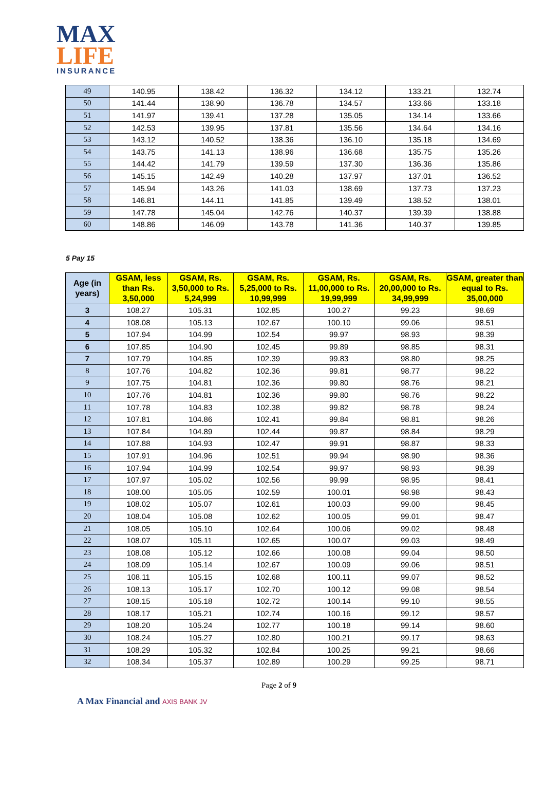MAX
LIFE
INSURANCE
| 49 | 140.95 | 138.42 | 136.32 | 134.12 | 133.21 | 132.74 |
| 50 | 141.44 | 138.90 | 136.78 | 134.57 | 133.66 | 133.18 |
| 51 | 141.97 | 139.41 | 137.28 | 135.05 | 134.14 | 133.66 |
| 52 | 142.53 | 139.95 | 137.81 | 135.56 | 134.64 | 134.16 |
| 53 | 143.12 | 140.52 | 138.36 | 136.10 | 135.18 | 134.69 |
| 54 | 143.75 | 141.13 | 138.96 | 136.68 | 135.75 | 135.26 |
| 55 | 144.42 | 141.79 | 139.59 | 137.30 | 136.36 | 135.86 |
| 56 | 145.15 | 142.49 | 140.28 | 137.97 | 137.01 | 136.52 |
| 57 | 145.94 | 143.26 | 141.03 | 138.69 | 137.73 | 137.23 |
| 58 | 146.81 | 144.11 | 141.85 | 139.49 | 138.52 | 138.01 |
| 59 | 147.78 | 145.04 | 142.76 | 140.37 | 139.39 | 138.88 |
| 60 | 148.86 | 146.09 | 143.78 | 141.36 | 140.37 | 139.85 |
5 Pay 15
| Age (in years) | GSAM, less than Rs. 3,50,000 | GSAM, Rs. 3,50,000 to Rs. 5,24,999 | GSAM, Rs. 5,25,000 to Rs. 10,99,999 | GSAM, Rs. 11,00,000 to Rs. 19,99,999 | GSAM, Rs. 20,00,000 to Rs. 34,99,999 | GSAM, greater than equal to Rs. 35,00,000 |
| --- | --- | --- | --- | --- | --- | --- |
| 3 | 108.27 | 105.31 | 102.85 | 100.27 | 99.23 | 98.69 |
| 4 | 108.08 | 105.13 | 102.67 | 100.10 | 99.06 | 98.51 |
| 5 | 107.94 | 104.99 | 102.54 | 99.97 | 98.93 | 98.39 |
| 6 | 107.85 | 104.90 | 102.45 | 99.89 | 98.85 | 98.31 |
| 7 | 107.79 | 104.85 | 102.39 | 99.83 | 98.80 | 98.25 |
| 8 | 107.76 | 104.82 | 102.36 | 99.81 | 98.77 | 98.22 |
| 9 | 107.75 | 104.81 | 102.36 | 99.80 | 98.76 | 98.21 |
| 10 | 107.76 | 104.81 | 102.36 | 99.80 | 98.76 | 98.22 |
| 11 | 107.78 | 104.83 | 102.38 | 99.82 | 98.78 | 98.24 |
| 12 | 107.81 | 104.86 | 102.41 | 99.84 | 98.81 | 98.26 |
| 13 | 107.84 | 104.89 | 102.44 | 99.87 | 98.84 | 98.29 |
| 14 | 107.88 | 104.93 | 102.47 | 99.91 | 98.87 | 98.33 |
| 15 | 107.91 | 104.96 | 102.51 | 99.94 | 98.90 | 98.36 |
| 16 | 107.94 | 104.99 | 102.54 | 99.97 | 98.93 | 98.39 |
| 17 | 107.97 | 105.02 | 102.56 | 99.99 | 98.95 | 98.41 |
| 18 | 108.00 | 105.05 | 102.59 | 100.01 | 98.98 | 98.43 |
| 19 | 108.02 | 105.07 | 102.61 | 100.03 | 99.00 | 98.45 |
| 20 | 108.04 | 105.08 | 102.62 | 100.05 | 99.01 | 98.47 |
| 21 | 108.05 | 105.10 | 102.64 | 100.06 | 99.02 | 98.48 |
| 22 | 108.07 | 105.11 | 102.65 | 100.07 | 99.03 | 98.49 |
| 23 | 108.08 | 105.12 | 102.66 | 100.08 | 99.04 | 98.50 |
| 24 | 108.09 | 105.14 | 102.67 | 100.09 | 99.06 | 98.51 |
| 25 | 108.11 | 105.15 | 102.68 | 100.11 | 99.07 | 98.52 |
| 26 | 108.13 | 105.17 | 102.70 | 100.12 | 99.08 | 98.54 |
| 27 | 108.15 | 105.18 | 102.72 | 100.14 | 99.10 | 98.55 |
| 28 | 108.17 | 105.21 | 102.74 | 100.16 | 99.12 | 98.57 |
| 29 | 108.20 | 105.24 | 102.77 | 100.18 | 99.14 | 98.60 |
| 30 | 108.24 | 105.27 | 102.80 | 100.21 | 99.17 | 98.63 |
| 31 | 108.29 | 105.32 | 102.84 | 100.25 | 99.21 | 98.66 |
| 32 | 108.34 | 105.37 | 102.89 | 100.29 | 99.25 | 98.71 |
Page 2 of 9
A Max Financial and AXIS BANK JV